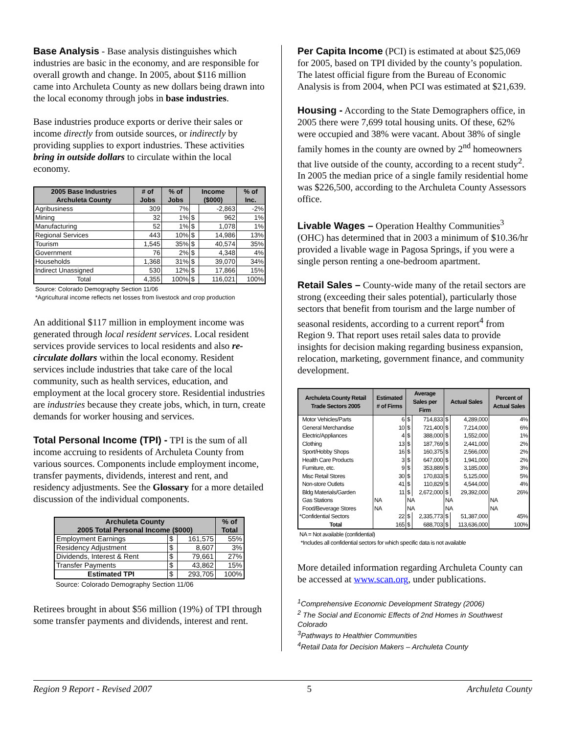Base Analysis - Base analysis distinguishes which industries are basic in the economy, and are responsible for overall growth and change. In 2005, about $116 million came into Archuleta County as new dollars being drawn into the local economy through jobs in base industries.
Base industries produce exports or derive their sales or income directly from outside sources, or indirectly by providing supplies to export industries. These activities bring in outside dollars to circulate within the local economy.
| 2005 Base Industries Archuleta County | # of Jobs | % of Jobs | Income ($000) | | % of Inc. |
| --- | --- | --- | --- | --- | --- |
| Agribusiness | 309 | 7% | | -2,863 | -2% |
| Mining | 32 | 1% | $ | 962 | 1% |
| Manufacturing | 52 | 1% | $ | 1,078 | 1% |
| Regional Services | 443 | 10% | $ | 14,986 | 13% |
| Tourism | 1,545 | 35% | $ | 40,574 | 35% |
| Government | 76 | 2% | $ | 4,348 | 4% |
| Households | 1,368 | 31% | $ | 39,070 | 34% |
| Indirect Unassigned | 530 | 12% | $ | 17,866 | 15% |
| Total | 4,355 | 100% | $ | 116,021 | 100% |
Source: Colorado Demography Section 11/06
*Agricultural income reflects net losses from livestock and crop production
An additional $117 million in employment income was generated through local resident services. Local resident services provide services to local residents and also re-circulate dollars within the local economy. Resident services include industries that take care of the local community, such as health services, education, and employment at the local grocery store. Residential industries are industries because they create jobs, which, in turn, create demands for worker housing and services.
Total Personal Income (TPI) - TPI is the sum of all income accruing to residents of Archuleta County from various sources. Components include employment income, transfer payments, dividends, interest and rent, and residency adjustments. See the Glossary for a more detailed discussion of the individual components.
| Archuleta County 2005 Total Personal Income ($000) | | | % of Total |
| --- | --- | --- | --- |
| Employment Earnings | $ | 161,575 | 55% |
| Residency Adjustment | $ | 8,607 | 3% |
| Dividends, Interest & Rent | $ | 79,661 | 27% |
| Transfer Payments | $ | 43,862 | 15% |
| Estimated TPI | $ | 293,705 | 100% |
Source: Colorado Demography Section 11/06
Retirees brought in about $56 million (19%) of TPI through some transfer payments and dividends, interest and rent.
Per Capita Income (PCI) is estimated at about $25,069 for 2005, based on TPI divided by the county’s population. The latest official figure from the Bureau of Economic Analysis is from 2004, when PCI was estimated at $21,639.
Housing - According to the State Demographers office, in 2005 there were 7,699 total housing units. Of these, 62% were occupied and 38% were vacant. About 38% of single family homes in the county are owned by 2<sup>nd</sup> homeowners that live outside of the county, according to a recent study<sup>2</sup>. In 2005 the median price of a single family residential home was $226,500, according to the Archuleta County Assessors office.
Livable Wages – Operation Healthy Communities<sup>3</sup> (OHC) has determined that in 2003 a minimum of $10.36/hr provided a livable wage in Pagosa Springs, if you were a single person renting a one-bedroom apartment.
Retail Sales – County-wide many of the retail sectors are strong (exceeding their sales potential), particularly those sectors that benefit from tourism and the large number of seasonal residents, according to a current report<sup>4</sup> from Region 9. That report uses retail sales data to provide insights for decision making regarding business expansion, relocation, marketing, government finance, and community development.
| Archuleta County Retail Trade Sectors 2005 | Estimated # of Firms | Average Sales per Firm | | Actual Sales | | Percent of Actual Sales |
| --- | --- | --- | --- | --- | --- | --- |
| Motor Vehicles/Parts | 6 | $ | 714,833 | $ | 4,289,000 | 4% |
| General Merchandise | 10 | $ | 721,400 | $ | 7,214,000 | 6% |
| Electric/Appliances | 4 | $ | 388,000 | $ | 1,552,000 | 1% |
| Clothing | 13 | $ | 187,769 | $ | 2,441,000 | 2% |
| Sport/Hobby Shops | 16 | $ | 160,375 | $ | 2,566,000 | 2% |
| Health Care Products | 3 | $ | 647,000 | $ | 1,941,000 | 2% |
| Furniture, etc. | 9 | $ | 353,889 | $ | 3,185,000 | 3% |
| Misc Retail Stores | 30 | $ | 170,833 | $ | 5,125,000 | 5% |
| Non-store Outlets | 41 | $ | 110,829 | $ | 4,544,000 | 4% |
| Bldg Materials/Garden | 11 | $ | 2,672,000 | $ | 29,392,000 | 26% |
| Gas Stations | NA | NA | | NA | | NA |
| Food/Beverage Stores | NA | NA | | NA | | NA |
| *Confidential Sectors | 22 | $ | 2,335,773 | $ | 51,387,000 | 45% |
| Total | 165 | $ | 688,703 | $ | 113,636,000 | 100% |
NA = Not available (confidential)
*Includes all confidential sectors for which specific data is not available
More detailed information regarding Archuleta County can be accessed at www.scan.org, under publications.
<sup>1</sup> Comprehensive Economic Development Strategy (2006)
<sup>2</sup> The Social and Economic Effects of 2nd Homes in Southwest Colorado
<sup>3</sup> Pathways to Healthier Communities
<sup>4</sup> Retail Data for Decision Makers – Archuleta County
Region 9 Report - Revised 2007 5 Archuleta County